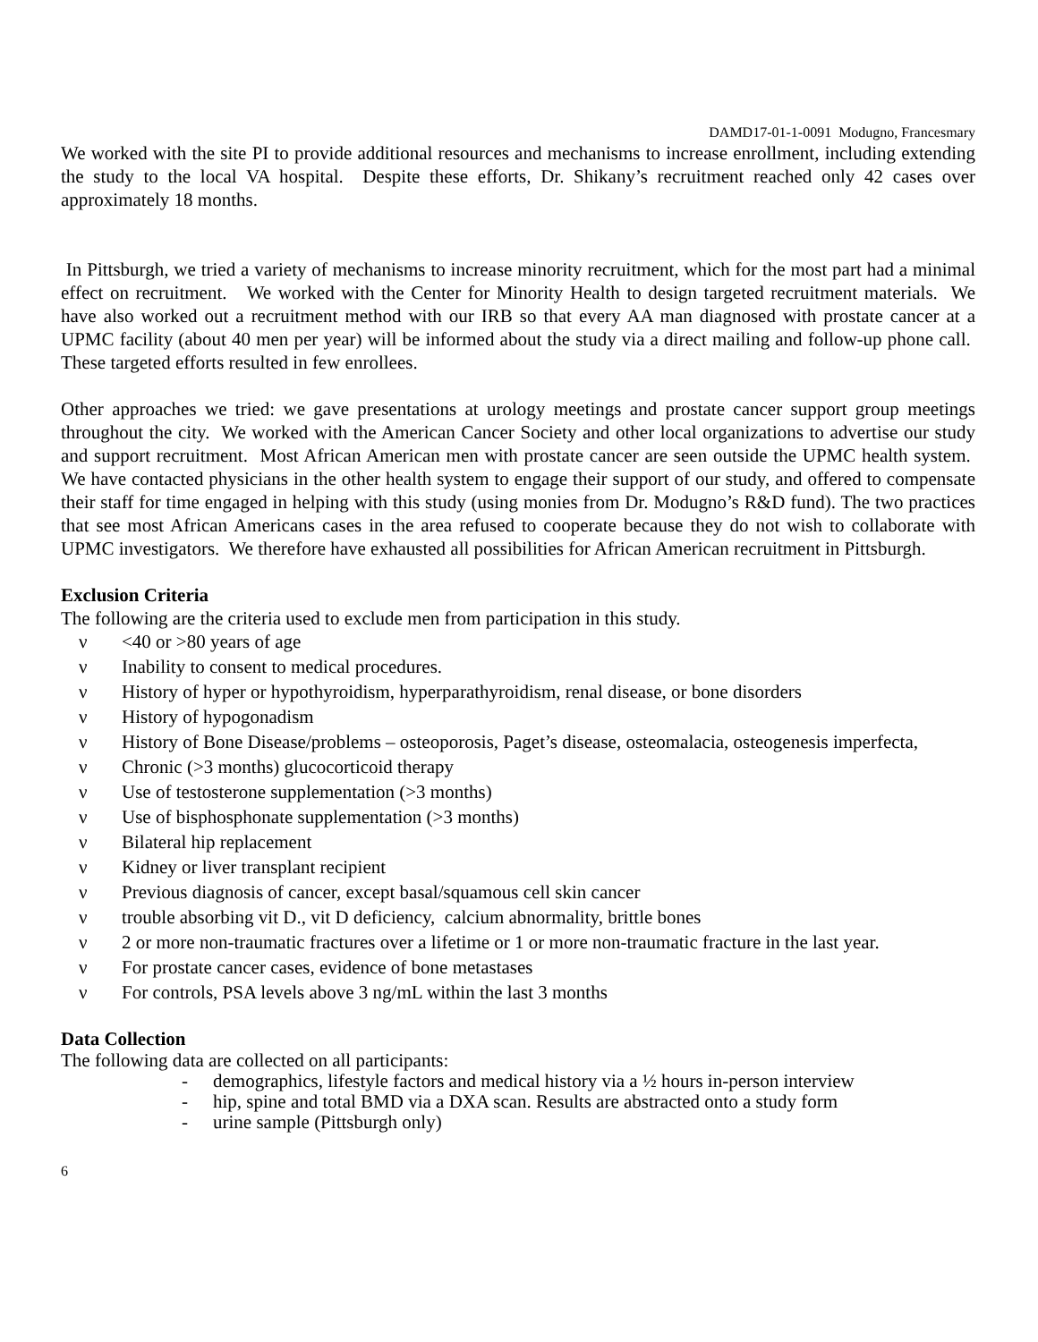DAMD17-01-1-0091 Modugno, Francesmary
We worked with the site PI to provide additional resources and mechanisms to increase enrollment, including extending the study to the local VA hospital. Despite these efforts, Dr. Shikany’s recruitment reached only 42 cases over approximately 18 months.
In Pittsburgh, we tried a variety of mechanisms to increase minority recruitment, which for the most part had a minimal effect on recruitment. We worked with the Center for Minority Health to design targeted recruitment materials. We have also worked out a recruitment method with our IRB so that every AA man diagnosed with prostate cancer at a UPMC facility (about 40 men per year) will be informed about the study via a direct mailing and follow-up phone call. These targeted efforts resulted in few enrollees.
Other approaches we tried: we gave presentations at urology meetings and prostate cancer support group meetings throughout the city. We worked with the American Cancer Society and other local organizations to advertise our study and support recruitment. Most African American men with prostate cancer are seen outside the UPMC health system. We have contacted physicians in the other health system to engage their support of our study, and offered to compensate their staff for time engaged in helping with this study (using monies from Dr. Modugno’s R&D fund). The two practices that see most African Americans cases in the area refused to cooperate because they do not wish to collaborate with UPMC investigators. We therefore have exhausted all possibilities for African American recruitment in Pittsburgh.
Exclusion Criteria
The following are the criteria used to exclude men from participation in this study.
ν <40 or >80 years of age
ν Inability to consent to medical procedures.
ν History of hyper or hypothyroidism, hyperparathyroidism, renal disease, or bone disorders
ν History of hypogonadism
ν History of Bone Disease/problems – osteoporosis, Paget’s disease, osteomalacia, osteogenesis imperfecta,
ν Chronic (>3 months) glucocorticoid therapy
ν Use of testosterone supplementation (>3 months)
ν Use of bisphosphonate supplementation (>3 months)
ν Bilateral hip replacement
ν Kidney or liver transplant recipient
ν Previous diagnosis of cancer, except basal/squamous cell skin cancer
ν trouble absorbing vit D., vit D deficiency, calcium abnormality, brittle bones
ν 2 or more non-traumatic fractures over a lifetime or 1 or more non-traumatic fracture in the last year.
ν For prostate cancer cases, evidence of bone metastases
ν For controls, PSA levels above 3 ng/mL within the last 3 months
Data Collection
The following data are collected on all participants:
- demographics, lifestyle factors and medical history via a ½ hours in-person interview
- hip, spine and total BMD via a DXA scan. Results are abstracted onto a study form
- urine sample (Pittsburgh only)
6